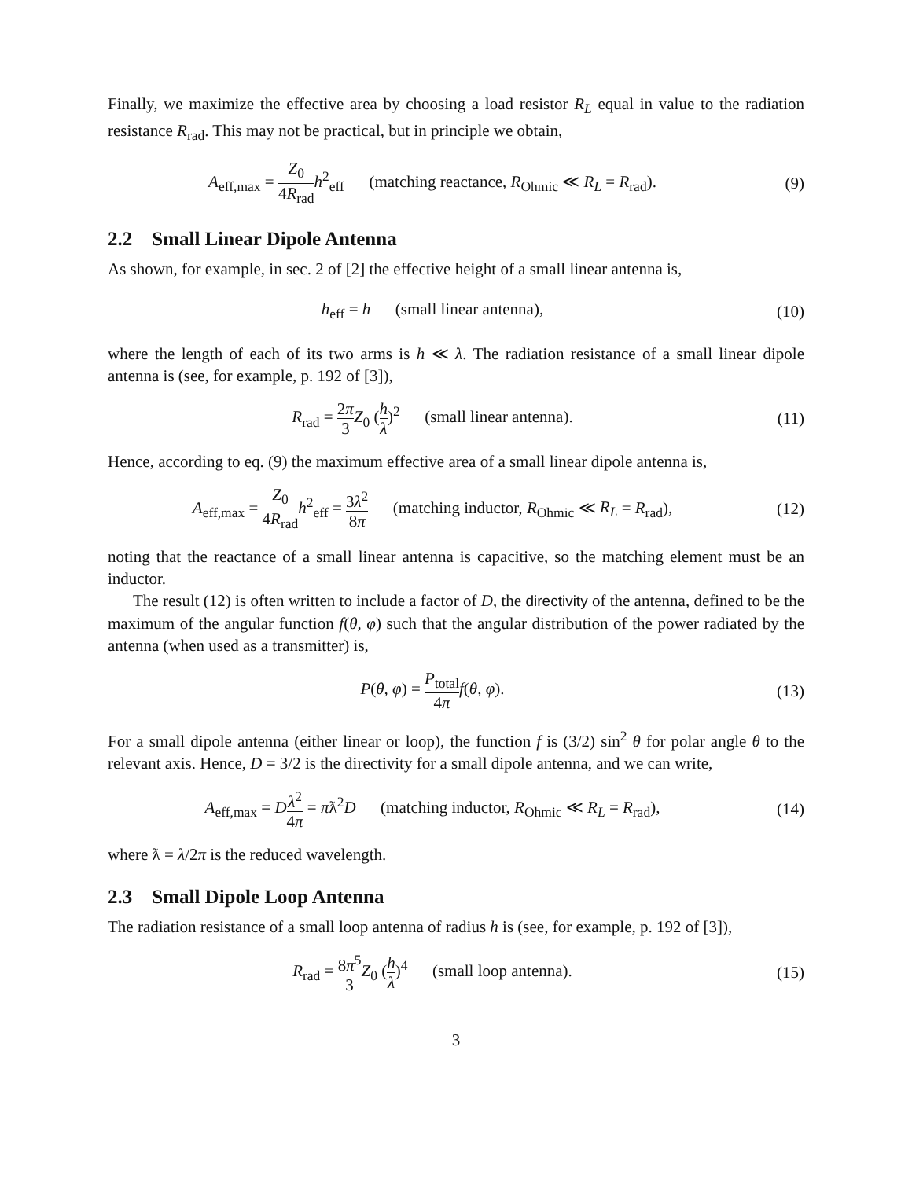Finally, we maximize the effective area by choosing a load resistor R<sub>L</sub> equal in value to the radiation resistance R<sub>rad</sub>. This may not be practical, but in principle we obtain,
A<sub>eff,max</sub> = Z<sub>0</sub> 4R<sub>rad</sub> h<sup>2</sup><sub>eff</sub> (matching reactance, R<sub>Ohmic</sub> ≪ R<sub>L</sub> = R<sub>rad</sub>).
(9)
2.2 Small Linear Dipole Antenna
As shown, for example, in sec. 2 of [2] the effective height of a small linear antenna is,
h<sub>eff</sub> = h (small linear antenna),
(10)
where the length of each of its two arms is h ≪ λ. The radiation resistance of a small linear dipole antenna is (see, for example, p. 192 of [3]),
R<sub>rad</sub> = 2π 3 Z<sub>0</sub> (h λ)<sup>2</sup> (small linear antenna).
(11)
Hence, according to eq. (9) the maximum effective area of a small linear dipole antenna is,
A<sub>eff,max</sub> = Z<sub>0</sub> 4R<sub>rad</sub> h<sup>2</sup><sub>eff</sub> = 3λ<sup>2</sup> 8π (matching inductor, R<sub>Ohmic</sub> ≪ R<sub>L</sub> = R<sub>rad</sub>),
(12)
noting that the reactance of a small linear antenna is capacitive, so the matching element must be an inductor.
The result (12) is often written to include a factor of D, the directivity of the antenna, defined to be the maximum of the angular function f(θ, φ) such that the angular distribution of the power radiated by the antenna (when used as a transmitter) is,
P(θ, φ) = P<sub>total</sub> 4π f(θ, φ). (13)
For a small dipole antenna (either linear or loop), the function f is (3/2) sin<sup>2</sup> θ for polar angle θ to the relevant axis. Hence, D = 3/2 is the directivity for a small dipole antenna, and we can write,
A<sub>eff,max</sub> = Dλ<sup>2</sup> 4π = πƛ<sup>2</sup>D (matching inductor, R<sub>Ohmic</sub> ≪ R<sub>L</sub> = R<sub>rad</sub>),
(14)
where ƛ = λ/2π is the reduced wavelength.
2.3 Small Dipole Loop Antenna
The radiation resistance of a small loop antenna of radius h is (see, for example, p. 192 of [3]),
R<sub>rad</sub> = 8π<sup>5</sup> 3 Z<sub>0</sub> (h λ)<sup>4</sup> (small loop antenna).
(15)
3